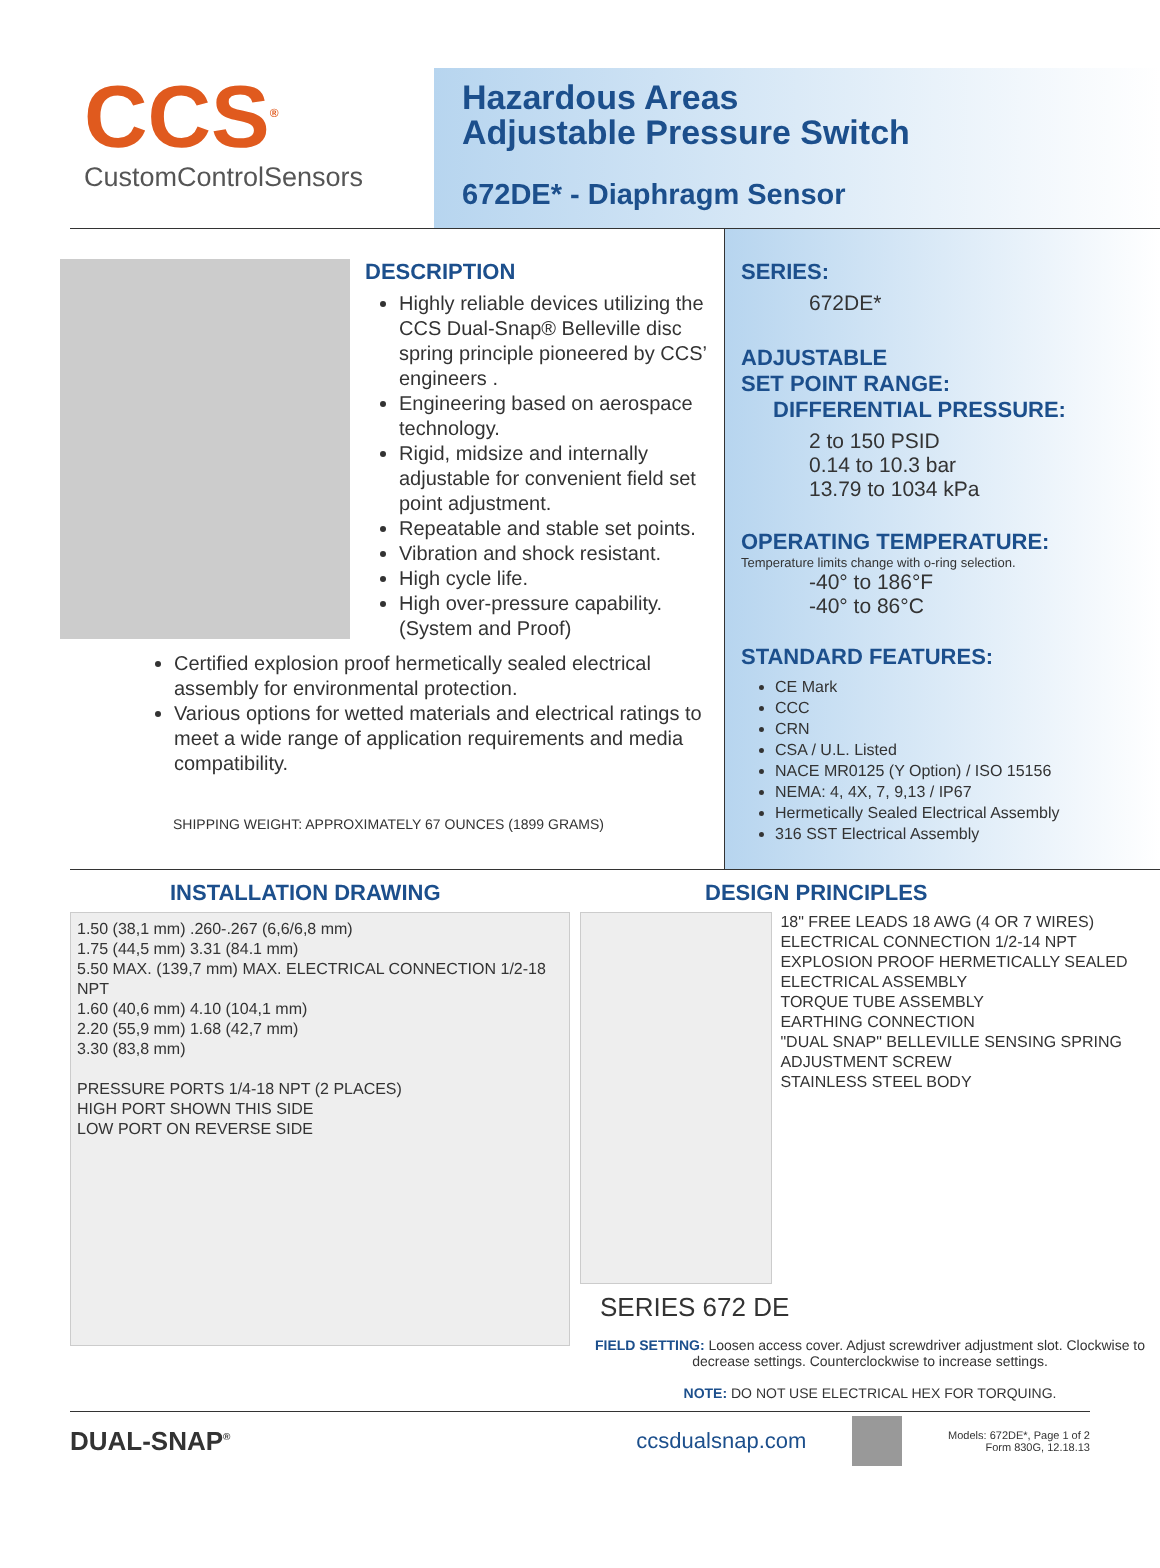CCS<sup>®</sup>
CustomControlSensors
Hazardous Areas
Adjustable Pressure Switch
672DE* - Diaphragm Sensor
DESCRIPTION
Highly reliable devices utilizing the CCS Dual-Snap® Belleville disc spring principle pioneered by CCS’ engineers .
Engineering based on aerospace technology.
Rigid, midsize and internally adjustable for convenient field set point adjustment.
Repeatable and stable set points.
Vibration and shock resistant.
High cycle life.
High over-pressure capability. (System and Proof)
Certified explosion proof hermetically sealed electrical assembly for environmental protection.
Various options for wetted materials and electrical ratings to meet a wide range of application requirements and media compatibility.
SHIPPING WEIGHT: APPROXIMATELY 67 OUNCES (1899 GRAMS)
SERIES:
672DE*
ADJUSTABLE
SET POINT RANGE:
DIFFERENTIAL PRESSURE:
2 to 150 PSID
0.14 to 10.3 bar
13.79 to 1034 kPa
OPERATING TEMPERATURE:
Temperature limits change with o-ring selection.
-40° to 186°F
-40° to 86°C
STANDARD FEATURES:
CE Mark
CCC
CRN
CSA / U.L. Listed
NACE MR0125 (Y Option) / ISO 15156
NEMA: 4, 4X, 7, 9,13 / IP67
Hermetically Sealed Electrical Assembly
316 SST Electrical Assembly
INSTALLATION DRAWING
1.50 (38,1 mm) .260-.267 (6,6/6,8 mm)
1.75 (44,5 mm) 3.31 (84.1 mm)
5.50 MAX. (139,7 mm) MAX. ELECTRICAL CONNECTION 1/2-18 NPT
1.60 (40,6 mm) 4.10 (104,1 mm)
2.20 (55,9 mm) 1.68 (42,7 mm)
3.30 (83,8 mm)
PRESSURE PORTS 1/4-18 NPT (2 PLACES)
HIGH PORT SHOWN THIS SIDE
LOW PORT ON REVERSE SIDE
DESIGN PRINCIPLES
18" FREE LEADS 18 AWG (4 OR 7 WIRES)
ELECTRICAL CONNECTION 1/2-14 NPT
EXPLOSION PROOF HERMETICALLY SEALED ELECTRICAL ASSEMBLY
TORQUE TUBE ASSEMBLY
EARTHING CONNECTION
"DUAL SNAP" BELLEVILLE SENSING SPRING
ADJUSTMENT SCREW
STAINLESS STEEL BODY
SERIES 672 DE
FIELD SETTING: Loosen access cover. Adjust screwdriver adjustment slot. Clockwise to decrease settings. Counterclockwise to increase settings.
NOTE: DO NOT USE ELECTRICAL HEX FOR TORQUING.
DUAL-SNAP<sup>®</sup>
ccsdualsnap.com
Models: 672DE*, Page 1 of 2
Form 830G, 12.18.13